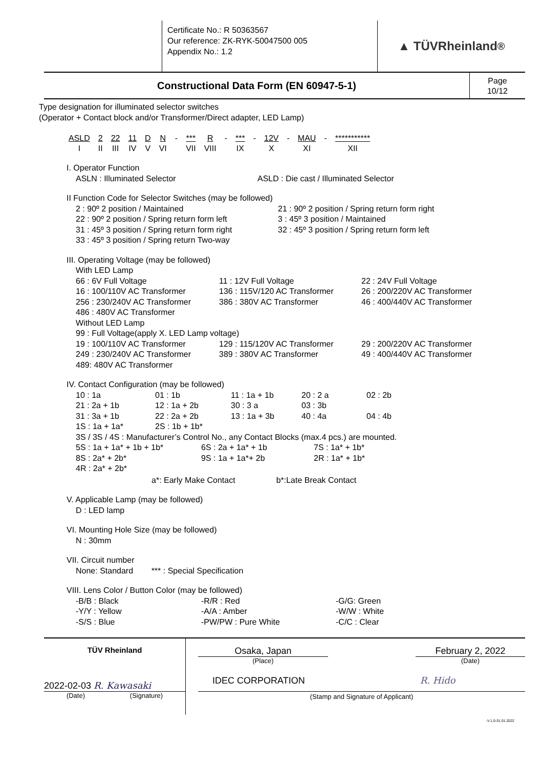Certificate No.: R 50363567
Our reference: ZK-RYK-50047500 005
Appendix No.: 1.2
▲ TÜVRheinland<sup>®</sup>
Constructional Data Form (EN 60947-5-1)
Page
10/12
Type designation for illuminated selector switches
(Operator + Contact block and/or Transformer/Direct adapter, LED Lamp)
| ASLD | 2 | 22 | 11 | D | N | - | *** | R | - | *** | - | 12V | - | MAU | - | *********** |
| I | II | III | IV | V | VI | | VII | VIII | | IX | | X | | XI | | XII |
I. Operator Function
ASLN : Illuminated Selector
ASLD : Die cast / Illuminated Selector
II Function Code for Selector Switches (may be followed)
2 : 90º 2 position / Maintained
21 : 90º 2 position / Spring return form right
22 : 90º 2 position / Spring return form left
3 : 45º 3 position / Maintained
31 : 45º 3 position / Spring return form right
32 : 45º 3 position / Spring return form left
33 : 45º 3 position / Spring return Two-way
III. Operating Voltage (may be followed)
With LED Lamp
66 : 6V Full Voltage
11 : 12V Full Voltage
22 : 24V Full Voltage
16 : 100/110V AC Transformer
136 : 115V/120 AC Transformer
26 : 200/220V AC Transformer
256 : 230/240V AC Transformer
386 : 380V AC Transformer
46 : 400/440V AC Transformer
486 : 480V AC Transformer
Without LED Lamp
99 : Full Voltage(apply X. LED Lamp voltage)
19 : 100/110V AC Transformer
129 : 115/120V AC Transformer
29 : 200/220V AC Transformer
249 : 230/240V AC Transformer
389 : 380V AC Transformer
49 : 400/440V AC Transformer
489: 480V AC Transformer
IV. Contact Configuration (may be followed)
10 : 1a
01 : 1b
11 : 1a + 1b
20 : 2 a
02 : 2b
21 : 2a + 1b
12 : 1a + 2b
30 : 3 a
03 : 3b
31 : 3a + 1b
22 : 2a + 2b
13 : 1a + 3b
40 : 4a
04 : 4b
1S : 1a + 1a*
2S : 1b + 1b*
3S / 3S / 4S : Manufacturer’s Control No., any Contact Blocks (max.4 pcs.) are mounted.
5S : 1a + 1a* + 1b + 1b*
6S : 2a + 1a* + 1b
7S : 1a* + 1b*
8S : 2a* + 2b*
9S : 1a + 1a*+ 2b
2R : 1a* + 1b*
4R : 2a* + 2b*
a*: Early Make Contact b*:Late Break Contact
V. Applicable Lamp (may be followed)
D : LED lamp
VI. Mounting Hole Size (may be followed)
N : 30mm
VII. Circuit number
None: Standard *** : Special Specification
VIII. Lens Color / Button Color (may be followed)
-B/B : Black
-R/R : Red
-G/G: Green
-Y/Y : Yellow
-A/A : Amber
-W/W : White
-S/S : Blue
-PW/PW : Pure White
-C/C : Clear
TÜV Rheinland
2022-02-03 R. Kawasaki
(Date) (Signature)
Osaka, Japan February 2, 2022
(Place) (Date)
IDEC CORPORATION R. Hido
(Stamp and Signature of Applicant)
-V.1.0-31.01.2022